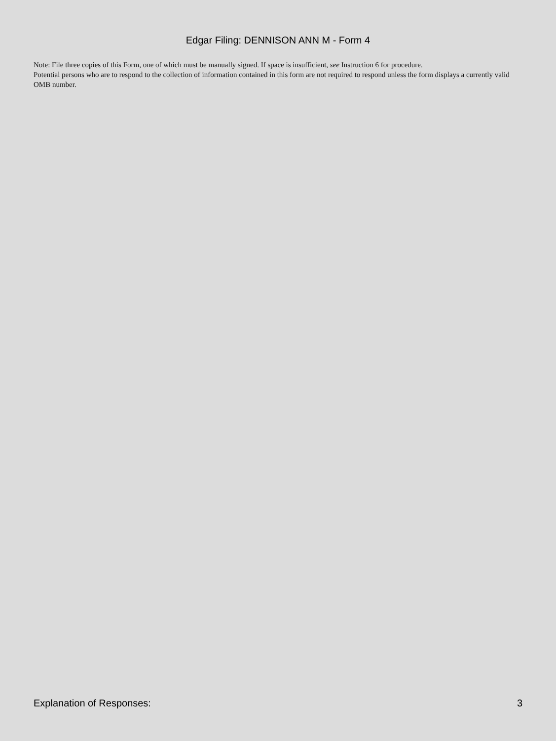Edgar Filing: DENNISON ANN M - Form 4
Note: File three copies of this Form, one of which must be manually signed. If space is insufficient, see Instruction 6 for procedure.
Potential persons who are to respond to the collection of information contained in this form are not required to respond unless the form displays a currently valid OMB number.
Explanation of Responses: 3